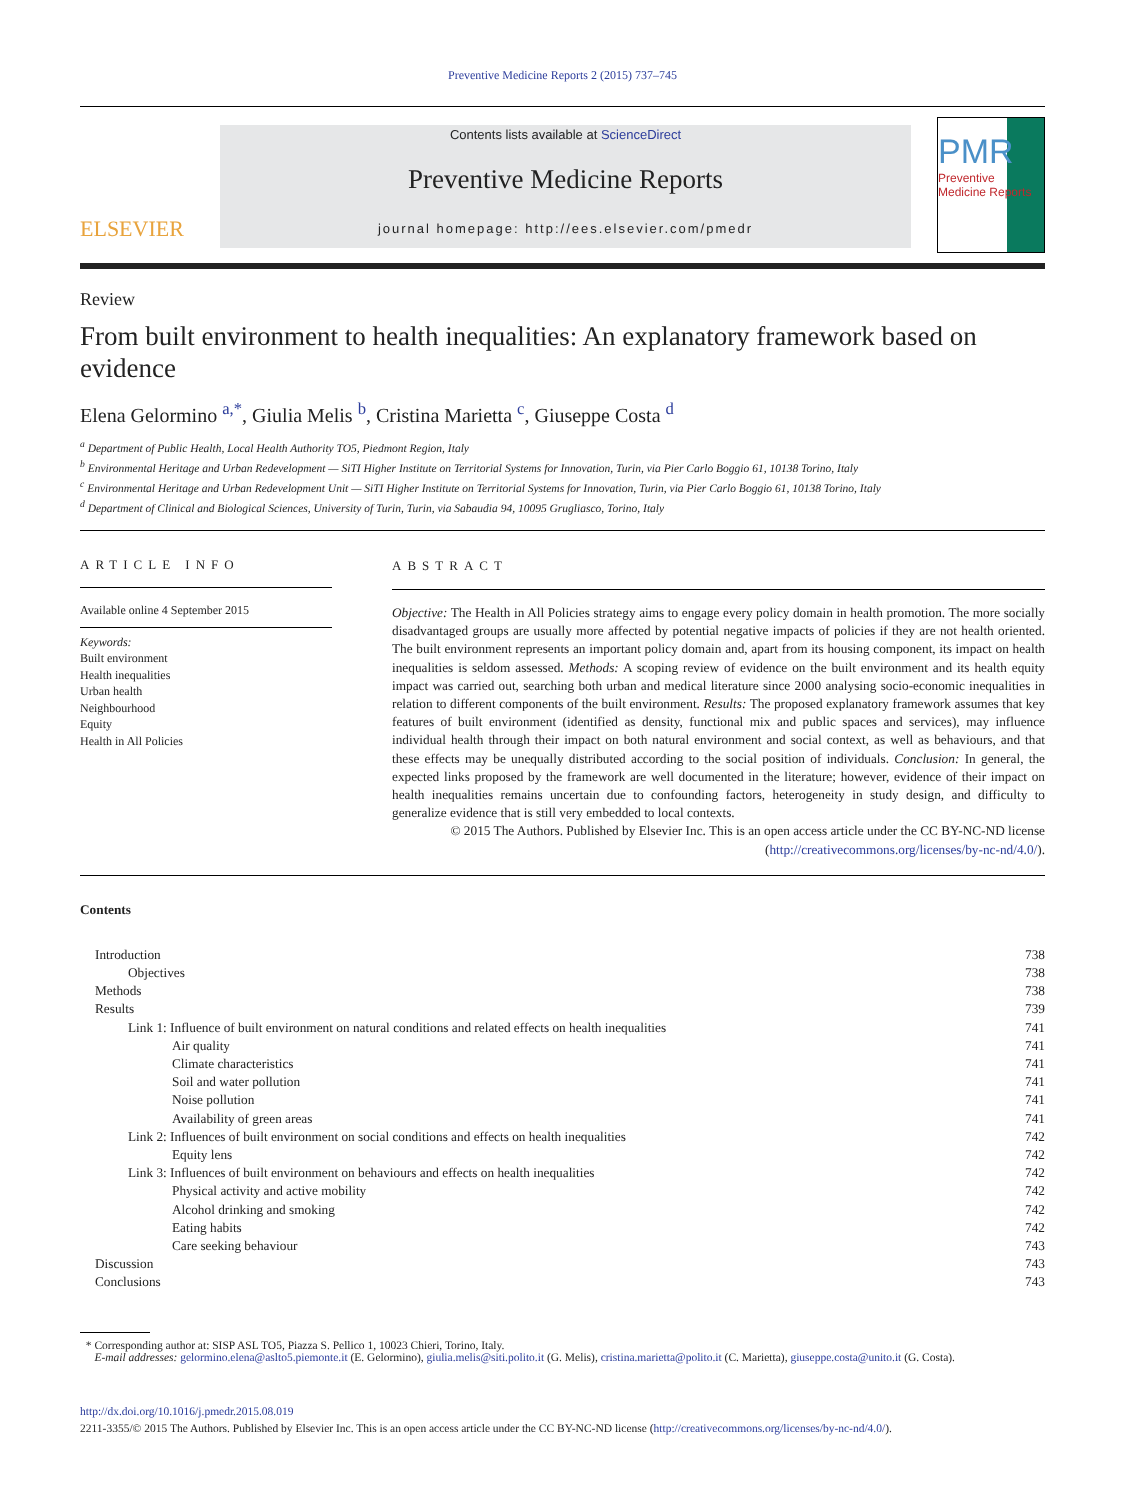Preventive Medicine Reports 2 (2015) 737–745
ELSEVIER
Contents lists available at ScienceDirect
Preventive Medicine Reports
journal homepage: http://ees.elsevier.com/pmedr
PMR
Preventive Medicine Reports
Review
From built environment to health inequalities: An explanatory framework based on evidence
Elena Gelormino <sup>a,*</sup>, Giulia Melis <sup>b</sup>, Cristina Marietta <sup>c</sup>, Giuseppe Costa <sup>d</sup>
<sup>a</sup> Department of Public Health, Local Health Authority TO5, Piedmont Region, Italy
<sup>b</sup> Environmental Heritage and Urban Redevelopment — SiTI Higher Institute on Territorial Systems for Innovation, Turin, via Pier Carlo Boggio 61, 10138 Torino, Italy
<sup>c</sup> Environmental Heritage and Urban Redevelopment Unit — SiTI Higher Institute on Territorial Systems for Innovation, Turin, via Pier Carlo Boggio 61, 10138 Torino, Italy
<sup>d</sup> Department of Clinical and Biological Sciences, University of Turin, Turin, via Sabaudia 94, 10095 Grugliasco, Torino, Italy
ARTICLE INFO
Available online 4 September 2015
Keywords:
Built environment
Health inequalities
Urban health
Neighbourhood
Equity
Health in All Policies
ABSTRACT
Objective: The Health in All Policies strategy aims to engage every policy domain in health promotion. The more socially disadvantaged groups are usually more affected by potential negative impacts of policies if they are not health oriented. The built environment represents an important policy domain and, apart from its housing component, its impact on health inequalities is seldom assessed. Methods: A scoping review of evidence on the built environment and its health equity impact was carried out, searching both urban and medical literature since 2000 analysing socio-economic inequalities in relation to different components of the built environment. Results: The proposed explanatory framework assumes that key features of built environment (identified as density, functional mix and public spaces and services), may influence individual health through their impact on both natural environment and social context, as well as behaviours, and that these effects may be unequally distributed according to the social position of individuals. Conclusion: In general, the expected links proposed by the framework are well documented in the literature; however, evidence of their impact on health inequalities remains uncertain due to confounding factors, heterogeneity in study design, and difficulty to generalize evidence that is still very embedded to local contexts.
© 2015 The Authors. Published by Elsevier Inc. This is an open access article under the CC BY-NC-ND license (http://creativecommons.org/licenses/by-nc-nd/4.0/).
Contents
Introduction 738
Objectives 738
Methods 738
Results 739
Link 1: Influence of built environment on natural conditions and related effects on health inequalities 741
Air quality 741
Climate characteristics 741
Soil and water pollution 741
Noise pollution 741
Availability of green areas 741
Link 2: Influences of built environment on social conditions and effects on health inequalities 742
Equity lens 742
Link 3: Influences of built environment on behaviours and effects on health inequalities 742
Physical activity and active mobility 742
Alcohol drinking and smoking 742
Eating habits 742
Care seeking behaviour 743
Discussion 743
Conclusions 743
* Corresponding author at: SISP ASL TO5, Piazza S. Pellico 1, 10023 Chieri, Torino, Italy.
E-mail addresses: gelormino.elena@aslto5.piemonte.it (E. Gelormino), giulia.melis@siti.polito.it (G. Melis), cristina.marietta@polito.it (C. Marietta), giuseppe.costa@unito.it (G. Costa).
http://dx.doi.org/10.1016/j.pmedr.2015.08.019
2211-3355/© 2015 The Authors. Published by Elsevier Inc. This is an open access article under the CC BY-NC-ND license (http://creativecommons.org/licenses/by-nc-nd/4.0/).